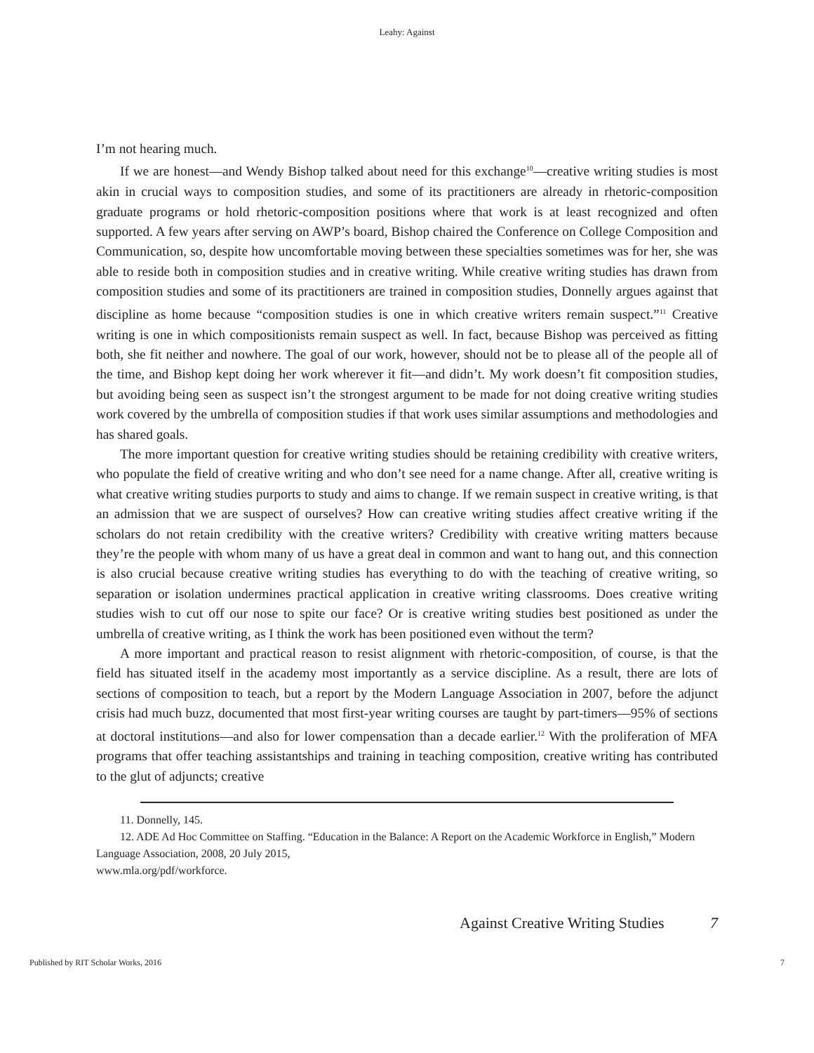Leahy: Against
I’m not hearing much.
If we are honest—and Wendy Bishop talked about need for this exchange<sup>10</sup>—creative writing studies is most akin in crucial ways to composition studies, and some of its practitioners are already in rhetoric-composition graduate programs or hold rhetoric-composition positions where that work is at least recognized and often supported. A few years after serving on AWP’s board, Bishop chaired the Conference on College Composition and Communication, so, despite how uncomfortable moving between these specialties sometimes was for her, she was able to reside both in composition studies and in creative writing. While creative writing studies has drawn from composition studies and some of its practitioners are trained in composition studies, Donnelly argues against that discipline as home because “composition studies is one in which creative writers remain suspect.”<sup>11</sup> Creative writing is one in which compositionists remain suspect as well. In fact, because Bishop was perceived as fitting both, she fit neither and nowhere. The goal of our work, however, should not be to please all of the people all of the time, and Bishop kept doing her work wherever it fit—and didn’t. My work doesn’t fit composition studies, but avoiding being seen as suspect isn’t the strongest argument to be made for not doing creative writing studies work covered by the umbrella of composition studies if that work uses similar assumptions and methodologies and has shared goals.
The more important question for creative writing studies should be retaining credibility with creative writers, who populate the field of creative writing and who don’t see need for a name change. After all, creative writing is what creative writing studies purports to study and aims to change. If we remain suspect in creative writing, is that an admission that we are suspect of ourselves? How can creative writing studies affect creative writing if the scholars do not retain credibility with the creative writers? Credibility with creative writing matters because they’re the people with whom many of us have a great deal in common and want to hang out, and this connection is also crucial because creative writing studies has everything to do with the teaching of creative writing, so separation or isolation undermines practical application in creative writing classrooms. Does creative writing studies wish to cut off our nose to spite our face? Or is creative writing studies best positioned as under the umbrella of creative writing, as I think the work has been positioned even without the term?
A more important and practical reason to resist alignment with rhetoric-composition, of course, is that the field has situated itself in the academy most importantly as a service discipline. As a result, there are lots of sections of composition to teach, but a report by the Modern Language Association in 2007, before the adjunct crisis had much buzz, documented that most first-year writing courses are taught by part-timers—95% of sections at doctoral institutions—and also for lower compensation than a decade earlier.<sup>12</sup> With the proliferation of MFA programs that offer teaching assistantships and training in teaching composition, creative writing has contributed to the glut of adjuncts; creative
11. Donnelly, 145.
12. ADE Ad Hoc Committee on Staffing. “Education in the Balance: A Report on the Academic Workforce in English,” Modern Language Association, 2008, 20 July 2015,
www.mla.org/pdf/workforce.
Against Creative Writing Studies 7
Published by RIT Scholar Works, 2016 7